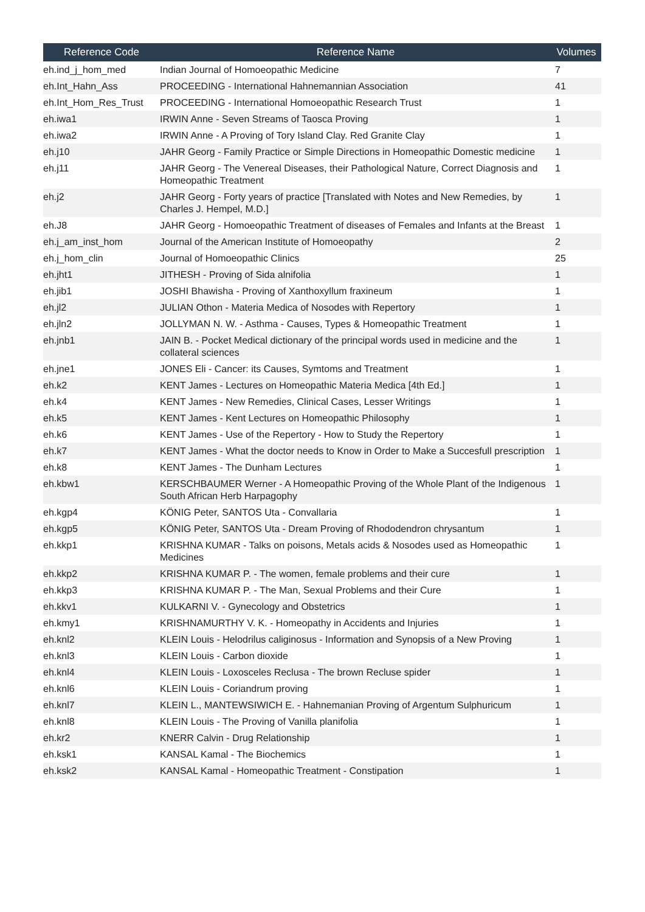| Reference Code | Reference Name | Volumes |
| --- | --- | --- |
| eh.ind_j_hom_med | Indian Journal of Homoeopathic Medicine | 7 |
| eh.Int_Hahn_Ass | PROCEEDING - International Hahnemannian Association | 41 |
| eh.Int_Hom_Res_Trust | PROCEEDING - International Homoeopathic Research Trust | 1 |
| eh.iwa1 | IRWIN Anne - Seven Streams of Taosca Proving | 1 |
| eh.iwa2 | IRWIN Anne - A Proving of Tory Island Clay. Red Granite Clay | 1 |
| eh.j10 | JAHR Georg - Family Practice or Simple Directions in Homeopathic Domestic medicine | 1 |
| eh.j11 | JAHR Georg - The Venereal Diseases, their Pathological Nature, Correct Diagnosis and Homeopathic Treatment | 1 |
| eh.j2 | JAHR Georg - Forty years of practice [Translated with Notes and New Remedies, by Charles J. Hempel, M.D.] | 1 |
| eh.J8 | JAHR Georg - Homoeopathic Treatment of diseases of Females and Infants at the Breast | 1 |
| eh.j_am_inst_hom | Journal of the American Institute of Homoeopathy | 2 |
| eh.j_hom_clin | Journal of Homoeopathic Clinics | 25 |
| eh.jht1 | JITHESH - Proving of Sida alnifolia | 1 |
| eh.jib1 | JOSHI Bhawisha - Proving of Xanthoxyllum fraxineum | 1 |
| eh.jl2 | JULIAN Othon - Materia Medica of Nosodes with Repertory | 1 |
| eh.jln2 | JOLLYMAN N. W. - Asthma - Causes, Types & Homeopathic Treatment | 1 |
| eh.jnb1 | JAIN B. - Pocket Medical dictionary of the principal words used in medicine and the collateral sciences | 1 |
| eh.jne1 | JONES Eli - Cancer: its Causes, Symtoms and Treatment | 1 |
| eh.k2 | KENT James - Lectures on Homeopathic Materia Medica [4th Ed.] | 1 |
| eh.k4 | KENT James - New Remedies, Clinical Cases, Lesser Writings | 1 |
| eh.k5 | KENT James - Kent Lectures on Homeopathic Philosophy | 1 |
| eh.k6 | KENT James - Use of the Repertory - How to Study the Repertory | 1 |
| eh.k7 | KENT James - What the doctor needs to Know in Order to Make a Succesfull prescription | 1 |
| eh.k8 | KENT James - The Dunham Lectures | 1 |
| eh.kbw1 | KERSCHBAUMER Werner - A Homeopathic Proving of the Whole Plant of the Indigenous South African Herb Harpagophy | 1 |
| eh.kgp4 | KÖNIG Peter, SANTOS Uta - Convallaria | 1 |
| eh.kgp5 | KÖNIG Peter, SANTOS Uta - Dream Proving of Rhododendron chrysantum | 1 |
| eh.kkp1 | KRISHNA KUMAR - Talks on poisons, Metals acids & Nosodes used as Homeopathic Medicines | 1 |
| eh.kkp2 | KRISHNA KUMAR P. - The women, female problems and their cure | 1 |
| eh.kkp3 | KRISHNA KUMAR P. - The Man, Sexual Problems and their Cure | 1 |
| eh.kkv1 | KULKARNI V. - Gynecology and Obstetrics | 1 |
| eh.kmy1 | KRISHNAMURTHY V. K. - Homeopathy in Accidents and Injuries | 1 |
| eh.knl2 | KLEIN Louis - Helodrilus caliginosus - Information and Synopsis of a New Proving | 1 |
| eh.knl3 | KLEIN Louis - Carbon dioxide | 1 |
| eh.knl4 | KLEIN Louis - Loxosceles Reclusa - The brown Recluse spider | 1 |
| eh.knl6 | KLEIN Louis - Coriandrum proving | 1 |
| eh.knl7 | KLEIN L., MANTEWSIWICH E. - Hahnemanian Proving of Argentum Sulphuricum | 1 |
| eh.knl8 | KLEIN Louis - The Proving of Vanilla planifolia | 1 |
| eh.kr2 | KNERR Calvin - Drug Relationship | 1 |
| eh.ksk1 | KANSAL Kamal - The Biochemics | 1 |
| eh.ksk2 | KANSAL Kamal - Homeopathic Treatment - Constipation | 1 |